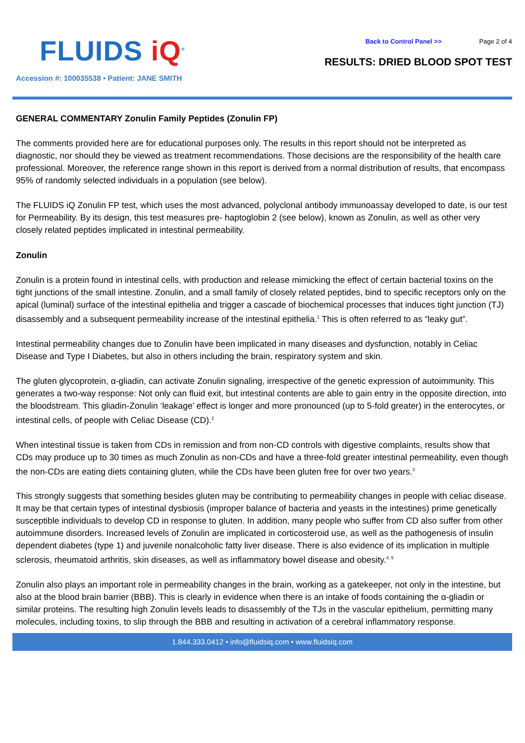FLUIDS iQ<sup>®</sup>
Accession #: 100035538 • Patient: JANE SMITH
Back to Control Panel >> Page 2 of 4
RESULTS: DRIED BLOOD SPOT TEST
GENERAL COMMENTARY Zonulin Family Peptides (Zonulin FP)
The comments provided here are for educational purposes only. The results in this report should not be interpreted as diagnostic, nor should they be viewed as treatment recommendations. Those decisions are the responsibility of the health care professional. Moreover, the reference range shown in this report is derived from a normal distribution of results, that encompass 95% of randomly selected individuals in a population (see below).
The FLUIDS iQ Zonulin FP test, which uses the most advanced, polyclonal antibody immunoassay developed to date, is our test for Permeability. By its design, this test measures pre- haptoglobin 2 (see below), known as Zonulin, as well as other very closely related peptides implicated in intestinal permeability.
Zonulin
Zonulin is a protein found in intestinal cells, with production and release mimicking the effect of certain bacterial toxins on the tight junctions of the small intestine. Zonulin, and a small family of closely related peptides, bind to specific receptors only on the apical (luminal) surface of the intestinal epithelia and trigger a cascade of biochemical processes that induces tight junction (TJ) disassembly and a subsequent permeability increase of the intestinal epithelia.<sup>1</sup> This is often referred to as “leaky gut”.
Intestinal permeability changes due to Zonulin have been implicated in many diseases and dysfunction, notably in Celiac Disease and Type I Diabetes, but also in others including the brain, respiratory system and skin.
The gluten glycoprotein, α-gliadin, can activate Zonulin signaling, irrespective of the genetic expression of autoimmunity. This generates a two-way response: Not only can fluid exit, but intestinal contents are able to gain entry in the opposite direction, into the bloodstream. This gliadin-Zonulin ‘leakage’ effect is longer and more pronounced (up to 5-fold greater) in the enterocytes, or intestinal cells, of people with Celiac Disease (CD).<sup>2</sup>
When intestinal tissue is taken from CDs in remission and from non-CD controls with digestive complaints, results show that CDs may produce up to 30 times as much Zonulin as non-CDs and have a three-fold greater intestinal permeability, even though the non-CDs are eating diets containing gluten, while the CDs have been gluten free for over two years.<sup>3</sup>
This strongly suggests that something besides gluten may be contributing to permeability changes in people with celiac disease. It may be that certain types of intestinal dysbiosis (improper balance of bacteria and yeasts in the intestines) prime genetically susceptible individuals to develop CD in response to gluten. In addition, many people who suffer from CD also suffer from other autoimmune disorders. Increased levels of Zonulin are implicated in corticosteroid use, as well as the pathogenesis of insulin dependent diabetes (type 1) and juvenile nonalcoholic fatty liver disease. There is also evidence of its implication in multiple sclerosis, rheumatoid arthritis, skin diseases, as well as inflammatory bowel disease and obesity.<sup>4, 5</sup>
Zonulin also plays an important role in permeability changes in the brain, working as a gatekeeper, not only in the intestine, but also at the blood brain barrier (BBB). This is clearly in evidence when there is an intake of foods containing the α-gliadin or similar proteins. The resulting high Zonulin levels leads to disassembly of the TJs in the vascular epithelium, permitting many molecules, including toxins, to slip through the BBB and resulting in activation of a cerebral inflammatory response.
1.844.333.0412 • info@fluidsiq.com • www.fluidsiq.com